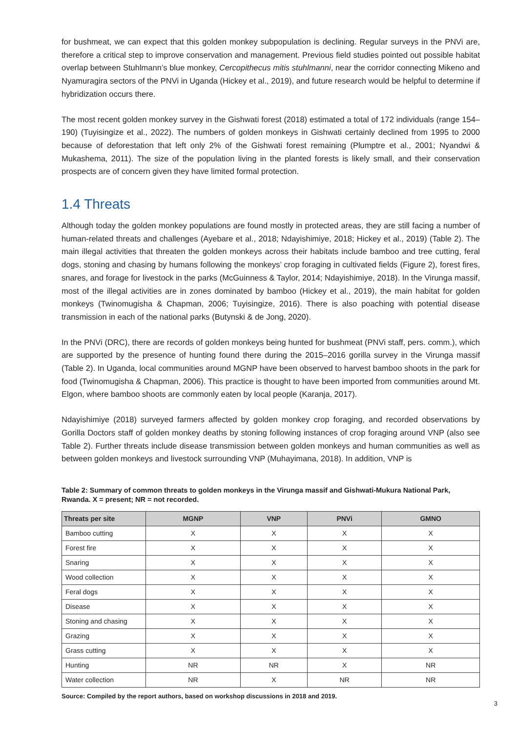for bushmeat, we can expect that this golden monkey subpopulation is declining. Regular surveys in the PNVi are, therefore a critical step to improve conservation and management. Previous field studies pointed out possible habitat overlap between Stuhlmann’s blue monkey, Cercopithecus mitis stuhlmanni, near the corridor connecting Mikeno and Nyamuragira sectors of the PNVi in Uganda (Hickey et al., 2019), and future research would be helpful to determine if hybridization occurs there.
The most recent golden monkey survey in the Gishwati forest (2018) estimated a total of 172 individuals (range 154–190) (Tuyisingize et al., 2022). The numbers of golden monkeys in Gishwati certainly declined from 1995 to 2000 because of deforestation that left only 2% of the Gishwati forest remaining (Plumptre et al., 2001; Nyandwi & Mukashema, 2011). The size of the population living in the planted forests is likely small, and their conservation prospects are of concern given they have limited formal protection.
1.4 Threats
Although today the golden monkey populations are found mostly in protected areas, they are still facing a number of human-related threats and challenges (Ayebare et al., 2018; Ndayishimiye, 2018; Hickey et al., 2019) (Table 2). The main illegal activities that threaten the golden monkeys across their habitats include bamboo and tree cutting, feral dogs, stoning and chasing by humans following the monkeys’ crop foraging in cultivated fields (Figure 2), forest fires, snares, and forage for livestock in the parks (McGuinness & Taylor, 2014; Ndayishimiye, 2018). In the Virunga massif, most of the illegal activities are in zones dominated by bamboo (Hickey et al., 2019), the main habitat for golden monkeys (Twinomugisha & Chapman, 2006; Tuyisingize, 2016). There is also poaching with potential disease transmission in each of the national parks (Butynski & de Jong, 2020).
In the PNVi (DRC), there are records of golden monkeys being hunted for bushmeat (PNVi staff, pers. comm.), which are supported by the presence of hunting found there during the 2015–2016 gorilla survey in the Virunga massif (Table 2). In Uganda, local communities around MGNP have been observed to harvest bamboo shoots in the park for food (Twinomugisha & Chapman, 2006). This practice is thought to have been imported from communities around Mt. Elgon, where bamboo shoots are commonly eaten by local people (Karanja, 2017).
Ndayishimiye (2018) surveyed farmers affected by golden monkey crop foraging, and recorded observations by Gorilla Doctors staff of golden monkey deaths by stoning following instances of crop foraging around VNP (also see Table 2). Further threats include disease transmission between golden monkeys and human communities as well as between golden monkeys and livestock surrounding VNP (Muhayimana, 2018). In addition, VNP is
Table 2: Summary of common threats to golden monkeys in the Virunga massif and Gishwati-Mukura National Park, Rwanda. X = present; NR = not recorded.
| Threats per site | MGNP | VNP | PNVi | GMNO |
| --- | --- | --- | --- | --- |
| Bamboo cutting | X | X | X | X |
| Forest fire | X | X | X | X |
| Snaring | X | X | X | X |
| Wood collection | X | X | X | X |
| Feral dogs | X | X | X | X |
| Disease | X | X | X | X |
| Stoning and chasing | X | X | X | X |
| Grazing | X | X | X | X |
| Grass cutting | X | X | X | X |
| Hunting | NR | NR | X | NR |
| Water collection | NR | X | NR | NR |
Source: Compiled by the report authors, based on workshop discussions in 2018 and 2019.
3